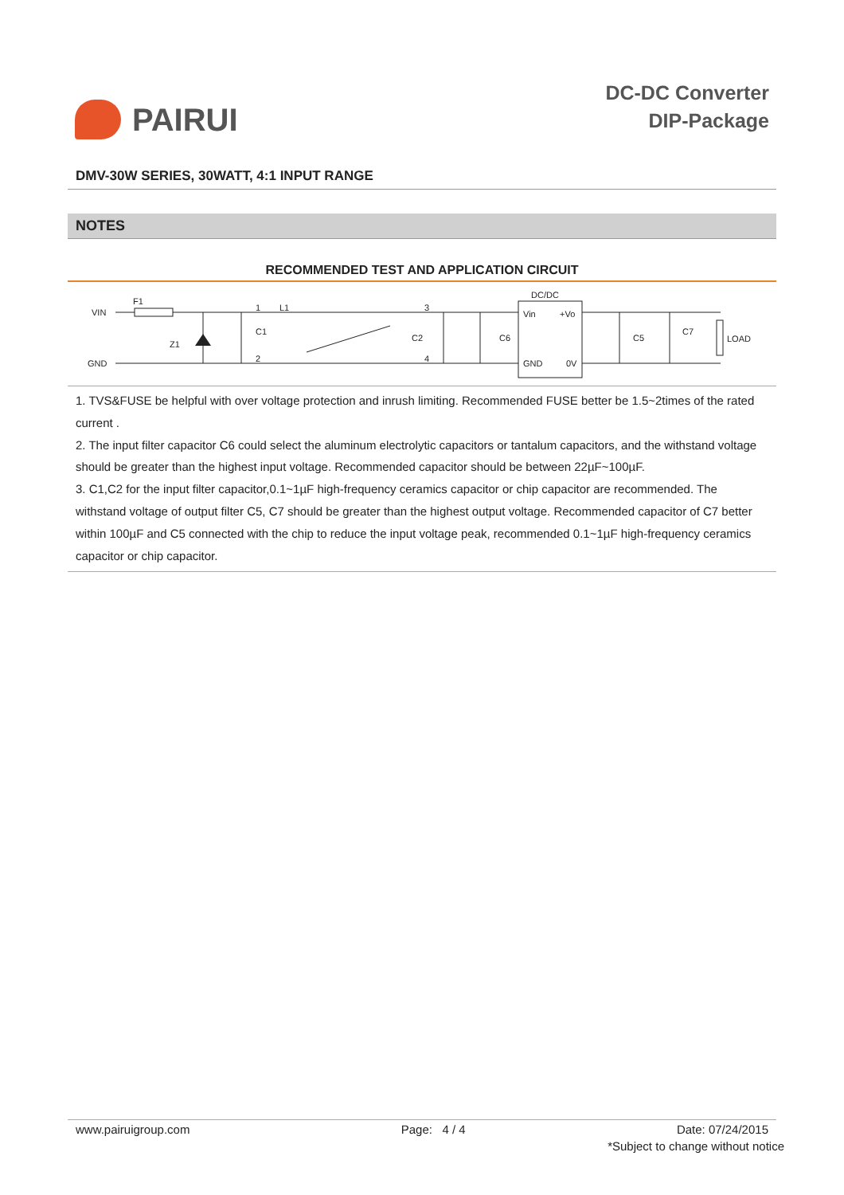PAIRUI
DC-DC Converter
DIP-Package
DMV-30W SERIES, 30WATT, 4:1 INPUT RANGE
NOTES
RECOMMENDED TEST AND APPLICATION CIRCUIT
VIN
GND
F1
Z1
C1
1
2
L1
3
4
C2
C6
DC/DC
Vin
+Vo
GND
0V
C5
C7
LOAD
1. TVS&FUSE be helpful with over voltage protection and inrush limiting. Recommended FUSE better be 1.5~2times of the rated current .
2. The input filter capacitor C6 could select the aluminum electrolytic capacitors or tantalum capacitors, and the withstand voltage should be greater than the highest input voltage. Recommended capacitor should be between 22µF~100µF.
3. C1,C2 for the input filter capacitor,0.1~1µF high-frequency ceramics capacitor or chip capacitor are recommended. The withstand voltage of output filter C5, C7 should be greater than the highest output voltage. Recommended capacitor of C7 better within 100µF and C5 connected with the chip to reduce the input voltage peak, recommended 0.1~1µF high-frequency ceramics capacitor or chip capacitor.
www.pairuigroup.com Page: 4 / 4 Date: 07/24/2015
*Subject to change without notice